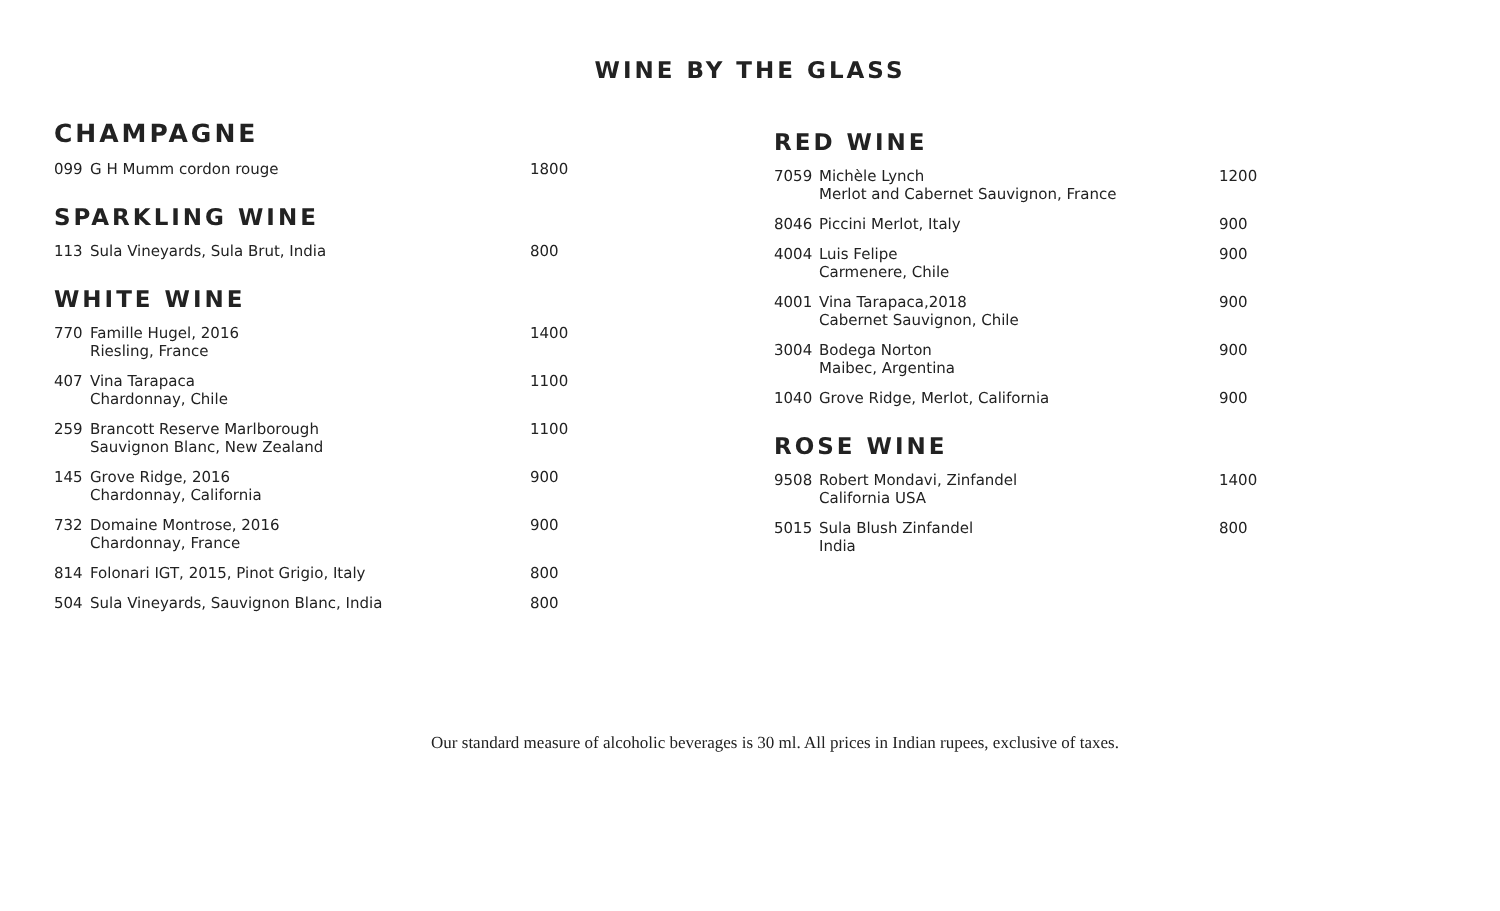WINE BY THE GLASS
CHAMPAGNE
| 099 | G H Mumm cordon rouge | 1800 |
SPARKLING WINE
| 113 | Sula Vineyards, Sula Brut, India | 800 |
WHITE WINE
| 770 | Famille Hugel, 2016 Riesling, France | 1400 |
| 407 | Vina Tarapaca Chardonnay, Chile | 1100 |
| 259 | Brancott Reserve Marlborough Sauvignon Blanc, New Zealand | 1100 |
| 145 | Grove Ridge, 2016 Chardonnay, California | 900 |
| 732 | Domaine Montrose, 2016 Chardonnay, France | 900 |
| 814 | Folonari IGT, 2015, Pinot Grigio, Italy | 800 |
| 504 | Sula Vineyards, Sauvignon Blanc, India | 800 |
RED WINE
| 7059 | Michèle Lynch Merlot and Cabernet Sauvignon, France | 1200 |
| 8046 | Piccini Merlot, Italy | 900 |
| 4004 | Luis Felipe Carmenere, Chile | 900 |
| 4001 | Vina Tarapaca,2018 Cabernet Sauvignon, Chile | 900 |
| 3004 | Bodega Norton Maibec, Argentina | 900 |
| 1040 | Grove Ridge, Merlot, California | 900 |
ROSE WINE
| 9508 | Robert Mondavi, Zinfandel California USA | 1400 |
| 5015 | Sula Blush Zinfandel India | 800 |
Our standard measure of alcoholic beverages is 30 ml. All prices in Indian rupees, exclusive of taxes.